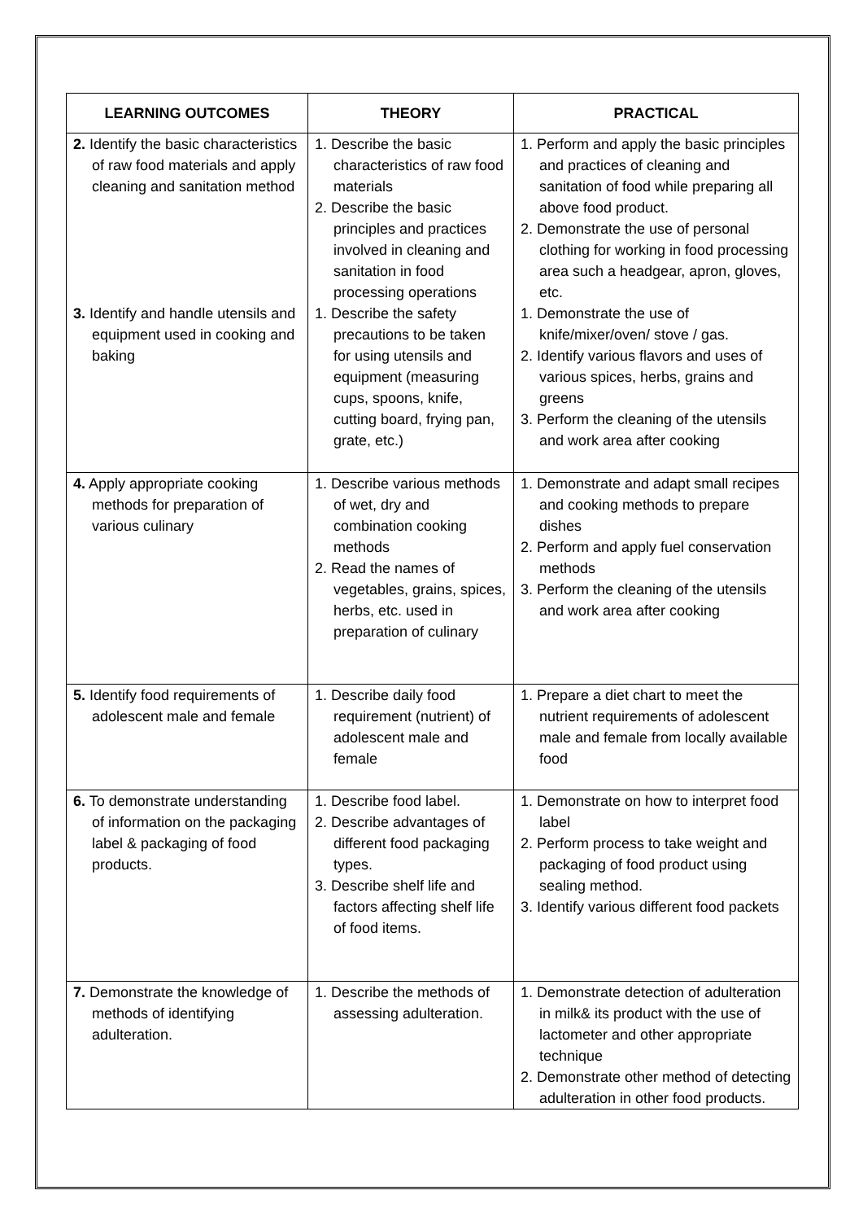| LEARNING OUTCOMES | THEORY | PRACTICAL |
| --- | --- | --- |
| 2. Identify the basic characteristics of raw food materials and apply cleaning and sanitation method | 1. Describe the basic characteristics of raw food materials 2. Describe the basic principles and practices involved in cleaning and sanitation in food processing operations | 1. Perform and apply the basic principles and practices of cleaning and sanitation of food while preparing all above food product. 2. Demonstrate the use of personal clothing for working in food processing area such a headgear, apron, gloves, etc. |
| 3. Identify and handle utensils and equipment used in cooking and baking | 1. Describe the safety precautions to be taken for using utensils and equipment (measuring cups, spoons, knife, cutting board, frying pan, grate, etc.) | 1. Demonstrate the use of knife/mixer/oven/ stove / gas. 2. Identify various flavors and uses of various spices, herbs, grains and greens 3. Perform the cleaning of the utensils and work area after cooking |
| 4. Apply appropriate cooking methods for preparation of various culinary | 1. Describe various methods of wet, dry and combination cooking methods 2. Read the names of vegetables, grains, spices, herbs, etc. used in preparation of culinary | 1. Demonstrate and adapt small recipes and cooking methods to prepare dishes 2. Perform and apply fuel conservation methods 3. Perform the cleaning of the utensils and work area after cooking |
| 5. Identify food requirements of adolescent male and female | 1. Describe daily food requirement (nutrient) of adolescent male and female | 1. Prepare a diet chart to meet the nutrient requirements of adolescent male and female from locally available food |
| 6. To demonstrate understanding of information on the packaging label & packaging of food products. | 1. Describe food label. 2. Describe advantages of different food packaging types. 3. Describe shelf life and factors affecting shelf life of food items. | 1. Demonstrate on how to interpret food label 2. Perform process to take weight and packaging of food product using sealing method. 3. Identify various different food packets |
| 7. Demonstrate the knowledge of methods of identifying adulteration. | 1. Describe the methods of assessing adulteration. | 1. Demonstrate detection of adulteration in milk& its product with the use of lactometer and other appropriate technique 2. Demonstrate other method of detecting adulteration in other food products. |